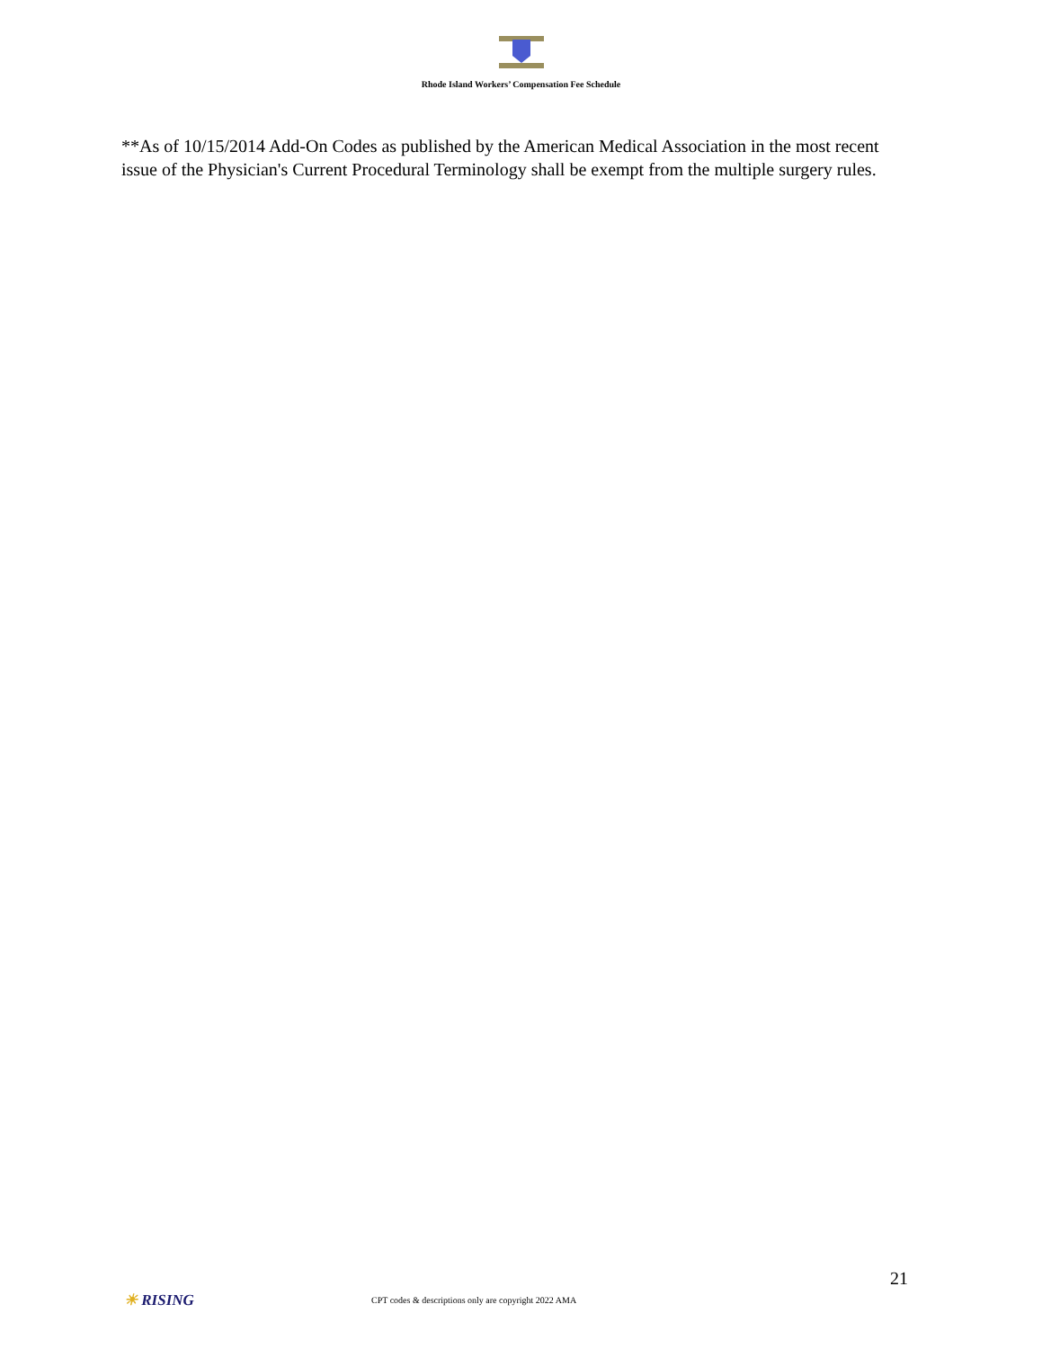Rhode Island Workers’ Compensation Fee Schedule
**As of 10/15/2014 Add-On Codes as published by the American Medical Association in the most recent issue of the Physician's Current Procedural Terminology shall be exempt from the multiple surgery rules.
21
☀ RISING
CPT codes & descriptions only are copyright 2022 AMA